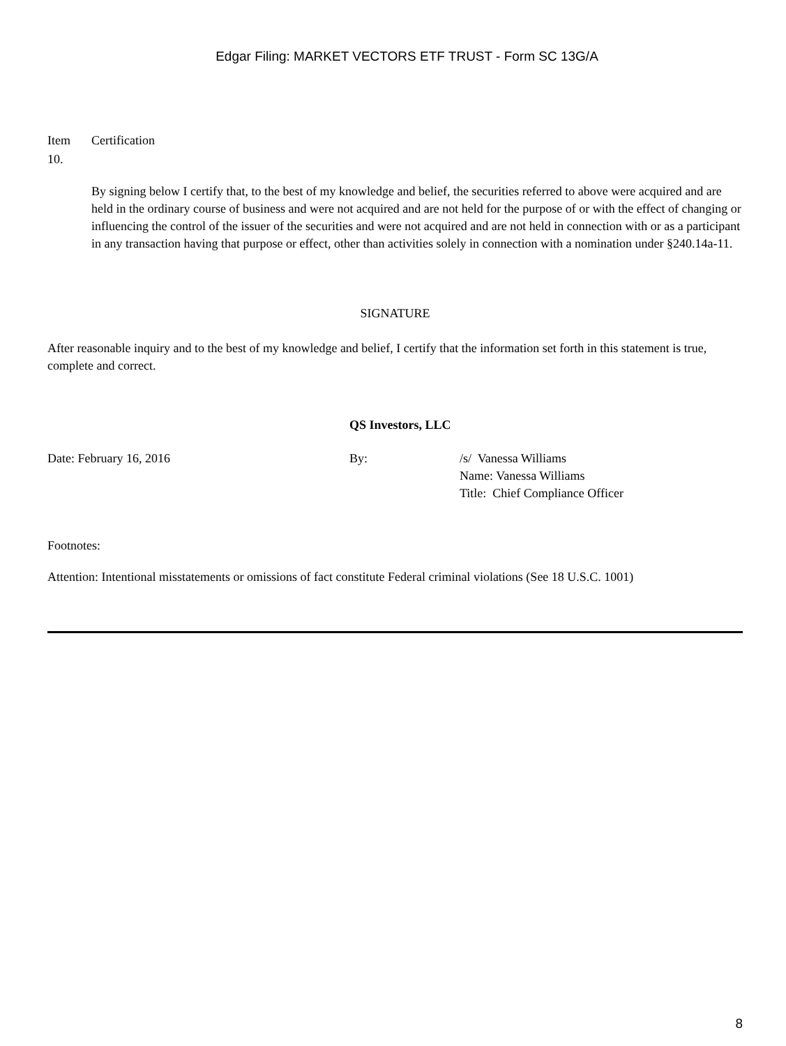Edgar Filing: MARKET VECTORS ETF TRUST - Form SC 13G/A
Item
10.
Certification
By signing below I certify that, to the best of my knowledge and belief, the securities referred to above were acquired and are held in the ordinary course of business and were not acquired and are not held for the purpose of or with the effect of changing or influencing the control of the issuer of the securities and were not acquired and are not held in connection with or as a participant in any transaction having that purpose or effect, other than activities solely in connection with a nomination under §240.14a-11.
SIGNATURE
After reasonable inquiry and to the best of my knowledge and belief, I certify that the information set forth in this statement is true, complete and correct.
QS Investors, LLC
Date: February 16, 2016 By: /s/ Vanessa Williams
Name: Vanessa Williams
Title: Chief Compliance Officer
Footnotes:
Attention: Intentional misstatements or omissions of fact constitute Federal criminal violations (See 18 U.S.C. 1001)
8